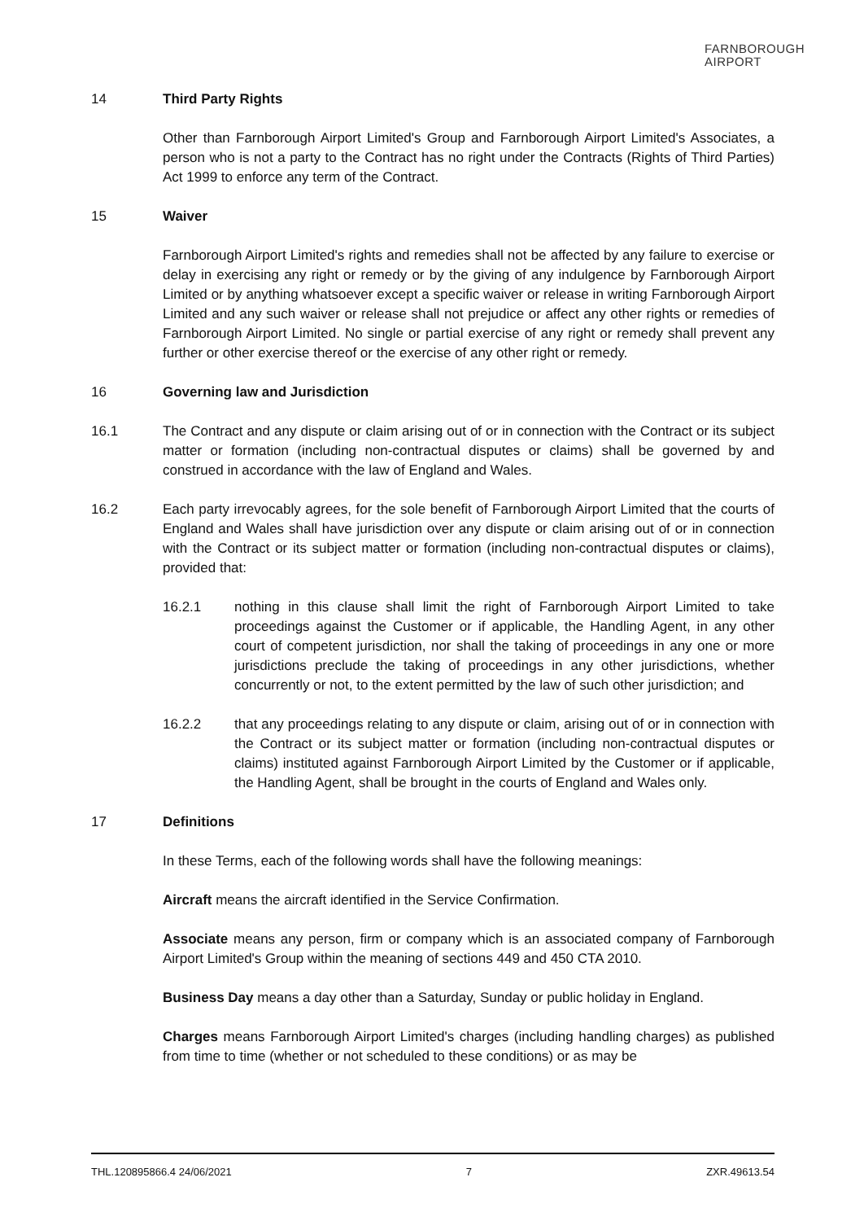FARNBOROUGH
AIRPORT
14 Third Party Rights
Other than Farnborough Airport Limited's Group and Farnborough Airport Limited's Associates, a person who is not a party to the Contract has no right under the Contracts (Rights of Third Parties) Act 1999 to enforce any term of the Contract.
15 Waiver
Farnborough Airport Limited's rights and remedies shall not be affected by any failure to exercise or delay in exercising any right or remedy or by the giving of any indulgence by Farnborough Airport Limited or by anything whatsoever except a specific waiver or release in writing Farnborough Airport Limited and any such waiver or release shall not prejudice or affect any other rights or remedies of Farnborough Airport Limited. No single or partial exercise of any right or remedy shall prevent any further or other exercise thereof or the exercise of any other right or remedy.
16 Governing law and Jurisdiction
16.1 The Contract and any dispute or claim arising out of or in connection with the Contract or its subject matter or formation (including non-contractual disputes or claims) shall be governed by and construed in accordance with the law of England and Wales.
16.2 Each party irrevocably agrees, for the sole benefit of Farnborough Airport Limited that the courts of England and Wales shall have jurisdiction over any dispute or claim arising out of or in connection with the Contract or its subject matter or formation (including non-contractual disputes or claims), provided that:
16.2.1 nothing in this clause shall limit the right of Farnborough Airport Limited to take proceedings against the Customer or if applicable, the Handling Agent, in any other court of competent jurisdiction, nor shall the taking of proceedings in any one or more jurisdictions preclude the taking of proceedings in any other jurisdictions, whether concurrently or not, to the extent permitted by the law of such other jurisdiction; and
16.2.2 that any proceedings relating to any dispute or claim, arising out of or in connection with the Contract or its subject matter or formation (including non-contractual disputes or claims) instituted against Farnborough Airport Limited by the Customer or if applicable, the Handling Agent, shall be brought in the courts of England and Wales only.
17 Definitions
In these Terms, each of the following words shall have the following meanings:
Aircraft means the aircraft identified in the Service Confirmation.
Associate means any person, firm or company which is an associated company of Farnborough Airport Limited's Group within the meaning of sections 449 and 450 CTA 2010.
Business Day means a day other than a Saturday, Sunday or public holiday in England.
Charges means Farnborough Airport Limited's charges (including handling charges) as published from time to time (whether or not scheduled to these conditions) or as may be
THL.120895866.4 24/06/2021 7 ZXR.49613.54